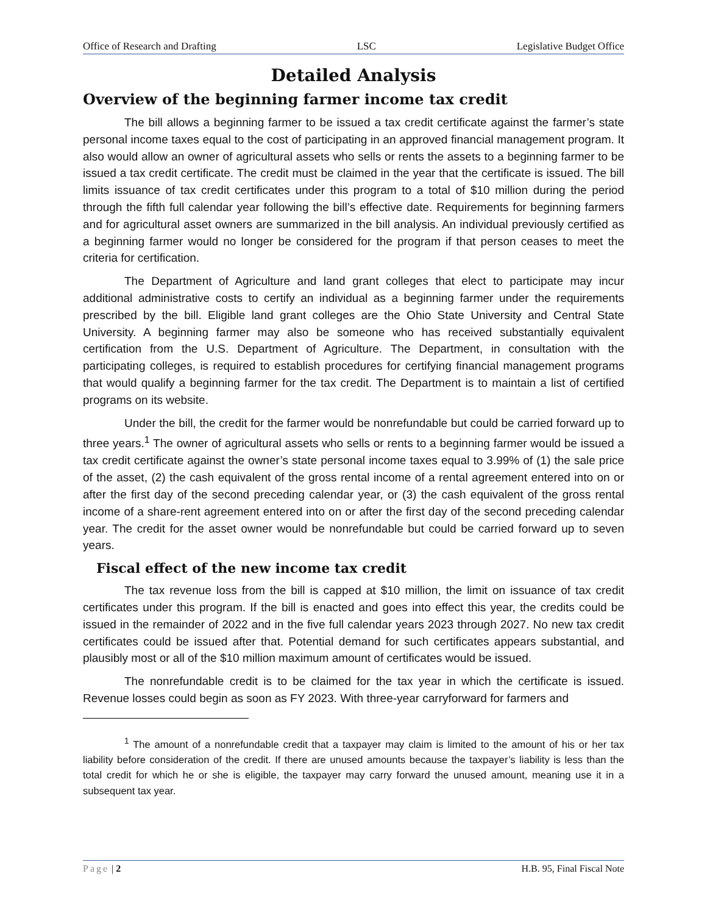Office of Research and Drafting LSC Legislative Budget Office
Detailed Analysis
Overview of the beginning farmer income tax credit
The bill allows a beginning farmer to be issued a tax credit certificate against the farmer’s state personal income taxes equal to the cost of participating in an approved financial management program. It also would allow an owner of agricultural assets who sells or rents the assets to a beginning farmer to be issued a tax credit certificate. The credit must be claimed in the year that the certificate is issued. The bill limits issuance of tax credit certificates under this program to a total of $10 million during the period through the fifth full calendar year following the bill’s effective date. Requirements for beginning farmers and for agricultural asset owners are summarized in the bill analysis. An individual previously certified as a beginning farmer would no longer be considered for the program if that person ceases to meet the criteria for certification.
The Department of Agriculture and land grant colleges that elect to participate may incur additional administrative costs to certify an individual as a beginning farmer under the requirements prescribed by the bill. Eligible land grant colleges are the Ohio State University and Central State University. A beginning farmer may also be someone who has received substantially equivalent certification from the U.S. Department of Agriculture. The Department, in consultation with the participating colleges, is required to establish procedures for certifying financial management programs that would qualify a beginning farmer for the tax credit. The Department is to maintain a list of certified programs on its website.
Under the bill, the credit for the farmer would be nonrefundable but could be carried forward up to three years.<sup>1</sup> The owner of agricultural assets who sells or rents to a beginning farmer would be issued a tax credit certificate against the owner’s state personal income taxes equal to 3.99% of (1) the sale price of the asset, (2) the cash equivalent of the gross rental income of a rental agreement entered into on or after the first day of the second preceding calendar year, or (3) the cash equivalent of the gross rental income of a share-rent agreement entered into on or after the first day of the second preceding calendar year. The credit for the asset owner would be nonrefundable but could be carried forward up to seven years.
Fiscal effect of the new income tax credit
The tax revenue loss from the bill is capped at $10 million, the limit on issuance of tax credit certificates under this program. If the bill is enacted and goes into effect this year, the credits could be issued in the remainder of 2022 and in the five full calendar years 2023 through 2027. No new tax credit certificates could be issued after that. Potential demand for such certificates appears substantial, and plausibly most or all of the $10 million maximum amount of certificates would be issued.
The nonrefundable credit is to be claimed for the tax year in which the certificate is issued. Revenue losses could begin as soon as FY 2023. With three-year carryforward for farmers and
<sup>1</sup> The amount of a nonrefundable credit that a taxpayer may claim is limited to the amount of his or her tax liability before consideration of the credit. If there are unused amounts because the taxpayer’s liability is less than the total credit for which he or she is eligible, the taxpayer may carry forward the unused amount, meaning use it in a subsequent tax year.
Page | 2 H.B. 95, Final Fiscal Note